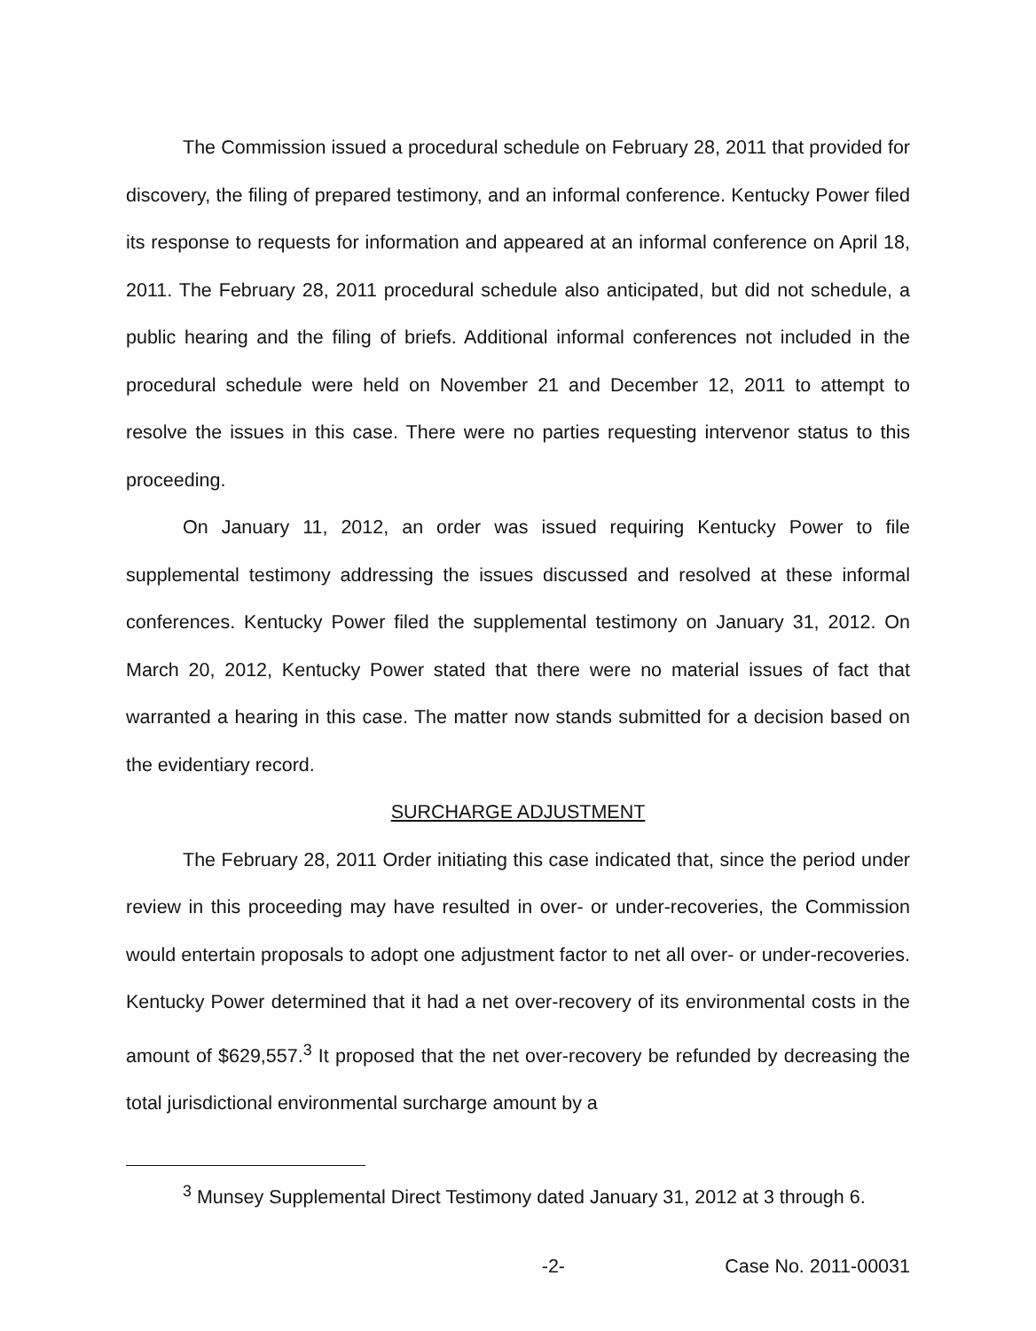The Commission issued a procedural schedule on February 28, 2011 that provided for discovery, the filing of prepared testimony, and an informal conference. Kentucky Power filed its response to requests for information and appeared at an informal conference on April 18, 2011. The February 28, 2011 procedural schedule also anticipated, but did not schedule, a public hearing and the filing of briefs. Additional informal conferences not included in the procedural schedule were held on November 21 and December 12, 2011 to attempt to resolve the issues in this case. There were no parties requesting intervenor status to this proceeding.
On January 11, 2012, an order was issued requiring Kentucky Power to file supplemental testimony addressing the issues discussed and resolved at these informal conferences. Kentucky Power filed the supplemental testimony on January 31, 2012. On March 20, 2012, Kentucky Power stated that there were no material issues of fact that warranted a hearing in this case. The matter now stands submitted for a decision based on the evidentiary record.
SURCHARGE ADJUSTMENT
The February 28, 2011 Order initiating this case indicated that, since the period under review in this proceeding may have resulted in over- or under-recoveries, the Commission would entertain proposals to adopt one adjustment factor to net all over- or under-recoveries. Kentucky Power determined that it had a net over-recovery of its environmental costs in the amount of $629,557.<sup>3</sup> It proposed that the net over-recovery be refunded by decreasing the total jurisdictional environmental surcharge amount by a
<sup>3</sup> Munsey Supplemental Direct Testimony dated January 31, 2012 at 3 through 6.
-2- Case No. 2011-00031